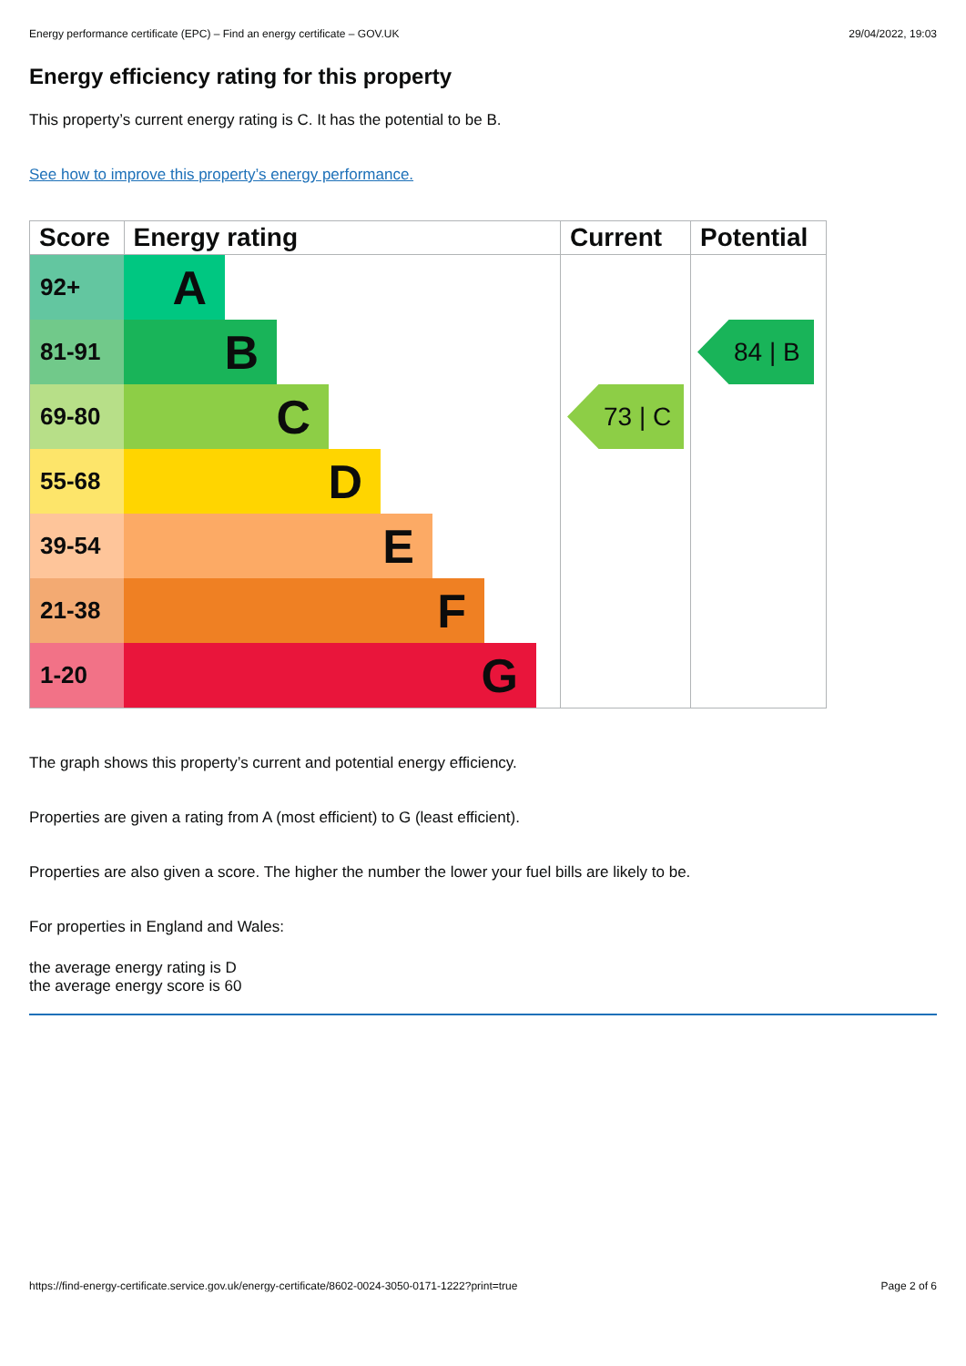Energy performance certificate (EPC) – Find an energy certificate – GOV.UK 29/04/2022, 19:03
Energy efficiency rating for this property
This property’s current energy rating is C. It has the potential to be B.
See how to improve this property’s energy performance.
| Score | Energy rating | Current | Potential |
| --- | --- | --- | --- |
| 92+ | A | 73 / C | 84 / B |
| 81-91 | B | | |
| 69-80 | C | | |
| 55-68 | D | | |
| 39-54 | E | | |
| 21-38 | F | | |
| 1-20 | G | | |
The graph shows this property’s current and potential energy efficiency.
Properties are given a rating from A (most efficient) to G (least efficient).
Properties are also given a score. The higher the number the lower your fuel bills are likely to be.
For properties in England and Wales:
the average energy rating is D
the average energy score is 60
https://find-energy-certificate.service.gov.uk/energy-certificate/8602-0024-3050-0171-1222?print=true Page 2 of 6